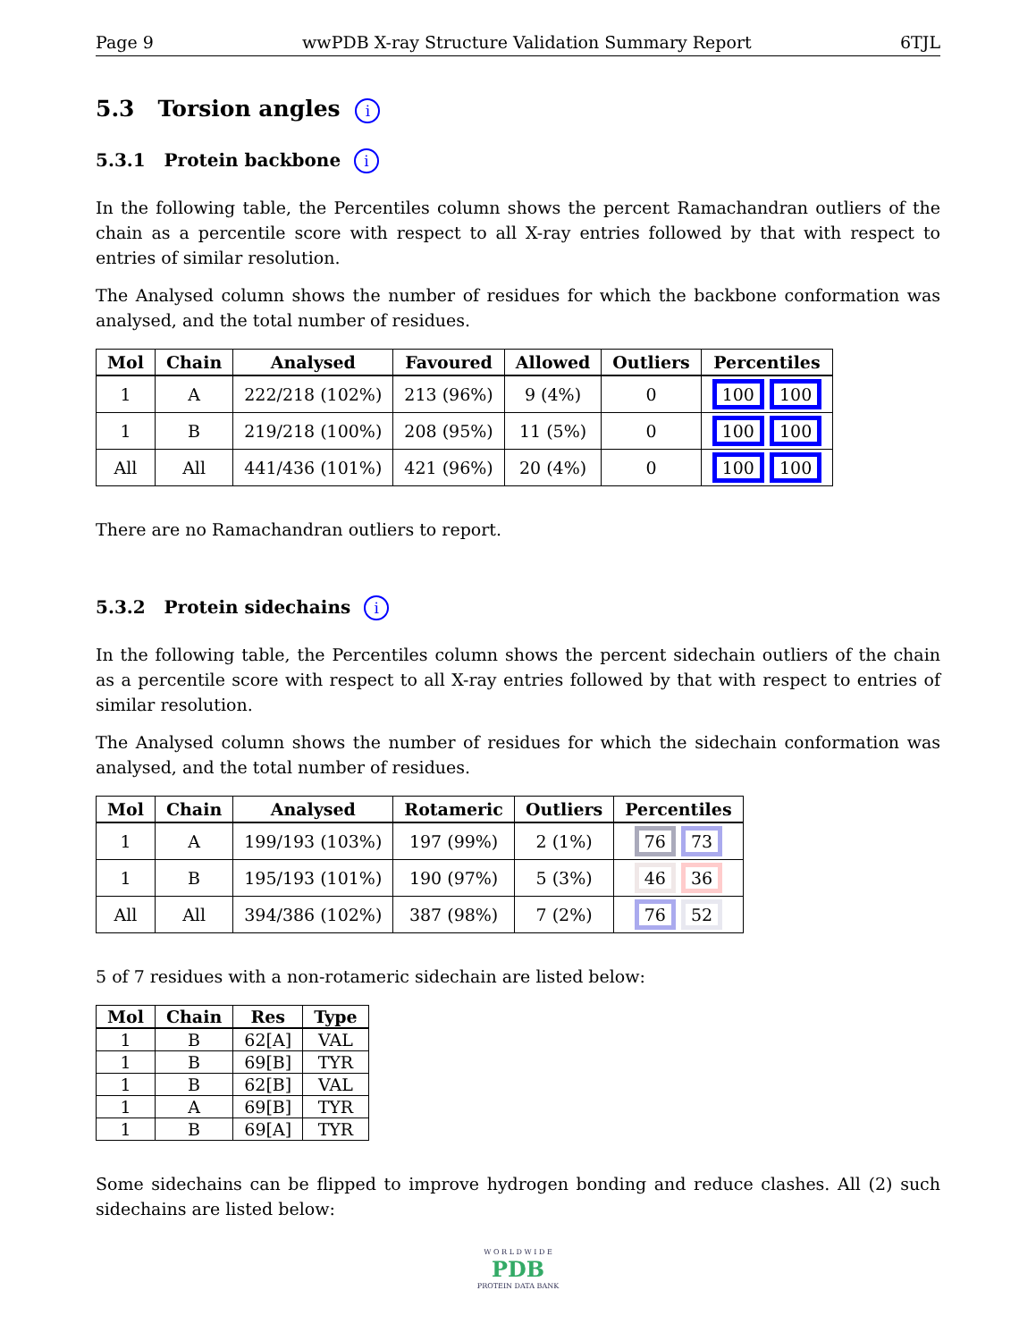Page 9 wwPDB X-ray Structure Validation Summary Report 6TJL
5.3 Torsion angles i
5.3.1 Protein backbone i
In the following table, the Percentiles column shows the percent Ramachandran outliers of the chain as a percentile score with respect to all X-ray entries followed by that with respect to entries of similar resolution.
The Analysed column shows the number of residues for which the backbone conformation was analysed, and the total number of residues.
| Mol | Chain | Analysed | Favoured | Allowed | Outliers | Percentiles |
| --- | --- | --- | --- | --- | --- | --- |
| 1 | A | 222/218 (102%) | 213 (96%) | 9 (4%) | 0 | 100 100 |
| 1 | B | 219/218 (100%) | 208 (95%) | 11 (5%) | 0 | 100 100 |
| All | All | 441/436 (101%) | 421 (96%) | 20 (4%) | 0 | 100 100 |
There are no Ramachandran outliers to report.
5.3.2 Protein sidechains i
In the following table, the Percentiles column shows the percent sidechain outliers of the chain as a percentile score with respect to all X-ray entries followed by that with respect to entries of similar resolution.
The Analysed column shows the number of residues for which the sidechain conformation was analysed, and the total number of residues.
| Mol | Chain | Analysed | Rotameric | Outliers | Percentiles |
| --- | --- | --- | --- | --- | --- |
| 1 | A | 199/193 (103%) | 197 (99%) | 2 (1%) | 76 73 |
| 1 | B | 195/193 (101%) | 190 (97%) | 5 (3%) | 46 36 |
| All | All | 394/386 (102%) | 387 (98%) | 7 (2%) | 76 52 |
5 of 7 residues with a non-rotameric sidechain are listed below:
| Mol | Chain | Res | Type |
| --- | --- | --- | --- |
| 1 | B | 62[A] | VAL |
| 1 | B | 69[B] | TYR |
| 1 | B | 62[B] | VAL |
| 1 | A | 69[B] | TYR |
| 1 | B | 69[A] | TYR |
Some sidechains can be flipped to improve hydrogen bonding and reduce clashes. All (2) such sidechains are listed below:
W O R L D W I D E
PDB
PROTEIN DATA BANK